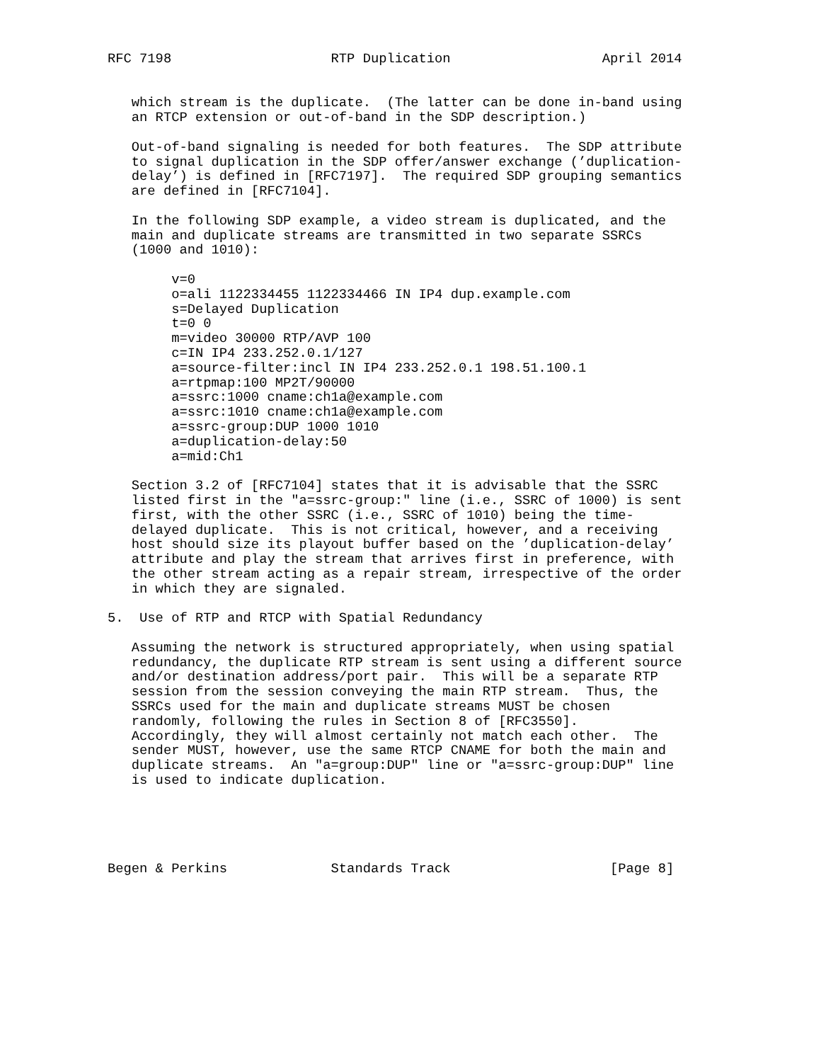RFC 7198                    RTP Duplication                   April 2014


   which stream is the duplicate.  (The latter can be done in-band using
   an RTCP extension or out-of-band in the SDP description.)

   Out-of-band signaling is needed for both features.  The SDP attribute
   to signal duplication in the SDP offer/answer exchange (’duplication-
   delay’) is defined in [RFC7197].  The required SDP grouping semantics
   are defined in [RFC7104].

   In the following SDP example, a video stream is duplicated, and the
   main and duplicate streams are transmitted in two separate SSRCs
   (1000 and 1010):

        v=0
        o=ali 1122334455 1122334466 IN IP4 dup.example.com
        s=Delayed Duplication
        t=0 0
        m=video 30000 RTP/AVP 100
        c=IN IP4 233.252.0.1/127
        a=source-filter:incl IN IP4 233.252.0.1 198.51.100.1
        a=rtpmap:100 MP2T/90000
        a=ssrc:1000 cname:ch1a@example.com
        a=ssrc:1010 cname:ch1a@example.com
        a=ssrc-group:DUP 1000 1010
        a=duplication-delay:50
        a=mid:Ch1

   Section 3.2 of [RFC7104] states that it is advisable that the SSRC
   listed first in the "a=ssrc-group:" line (i.e., SSRC of 1000) is sent
   first, with the other SSRC (i.e., SSRC of 1010) being the time-
   delayed duplicate.  This is not critical, however, and a receiving
   host should size its playout buffer based on the ’duplication-delay’
   attribute and play the stream that arrives first in preference, with
   the other stream acting as a repair stream, irrespective of the order
   in which they are signaled.

5.  Use of RTP and RTCP with Spatial Redundancy

   Assuming the network is structured appropriately, when using spatial
   redundancy, the duplicate RTP stream is sent using a different source
   and/or destination address/port pair.  This will be a separate RTP
   session from the session conveying the main RTP stream.  Thus, the
   SSRCs used for the main and duplicate streams MUST be chosen
   randomly, following the rules in Section 8 of [RFC3550].
   Accordingly, they will almost certainly not match each other.  The
   sender MUST, however, use the same RTCP CNAME for both the main and
   duplicate streams.  An "a=group:DUP" line or "a=ssrc-group:DUP" line
   is used to indicate duplication.





Begen & Perkins             Standards Track                    [Page 8]